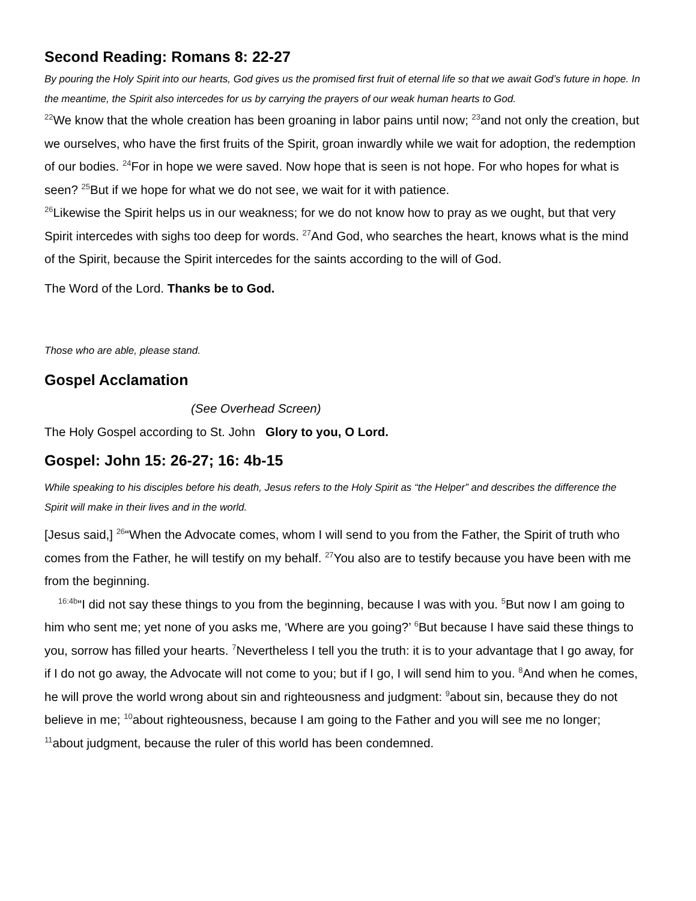Second Reading: Romans 8: 22-27
By pouring the Holy Spirit into our hearts, God gives us the promised first fruit of eternal life so that we await God’s future in hope. In the meantime, the Spirit also intercedes for us by carrying the prayers of our weak human hearts to God.
<sup>22</sup> We know that the whole creation has been groaning in labor pains until now; <sup>23</sup>and not only the creation, but we ourselves, who have the first fruits of the Spirit, groan inwardly while we wait for adoption, the redemption of our bodies. <sup>24</sup>For in hope we were saved. Now hope that is seen is not hope. For who hopes for what is seen? <sup>25</sup>But if we hope for what we do not see, we wait for it with patience.
<sup>26</sup> Likewise the Spirit helps us in our weakness; for we do not know how to pray as we ought, but that very Spirit intercedes with sighs too deep for words. <sup>27</sup>And God, who searches the heart, knows what is the mind of the Spirit, because the Spirit intercedes for the saints according to the will of God.
The Word of the Lord. Thanks be to God.
Those who are able, please stand.
Gospel Acclamation
(See Overhead Screen)
The Holy Gospel according to St. John Glory to you, O Lord.
Gospel: John 15: 26-27; 16: 4b-15
While speaking to his disciples before his death, Jesus refers to the Holy Spirit as “the Helper” and describes the difference the Spirit will make in their lives and in the world.
[Jesus said,] <sup>26</sup>“When the Advocate comes, whom I will send to you from the Father, the Spirit of truth who comes from the Father, he will testify on my behalf. <sup>27</sup>You also are to testify because you have been with me from the beginning.
<sup>16:4b</sup>“I did not say these things to you from the beginning, because I was with you. <sup>5</sup>But now I am going to him who sent me; yet none of you asks me, ‘Where are you going?’ <sup>6</sup>But because I have said these things to you, sorrow has filled your hearts. <sup>7</sup>Nevertheless I tell you the truth: it is to your advantage that I go away, for if I do not go away, the Advocate will not come to you; but if I go, I will send him to you. <sup>8</sup>And when he comes, he will prove the world wrong about sin and righteousness and judgment: <sup>9</sup>about sin, because they do not believe in me; <sup>10</sup>about righteousness, because I am going to the Father and you will see me no longer; <sup>11</sup>about judgment, because the ruler of this world has been condemned.